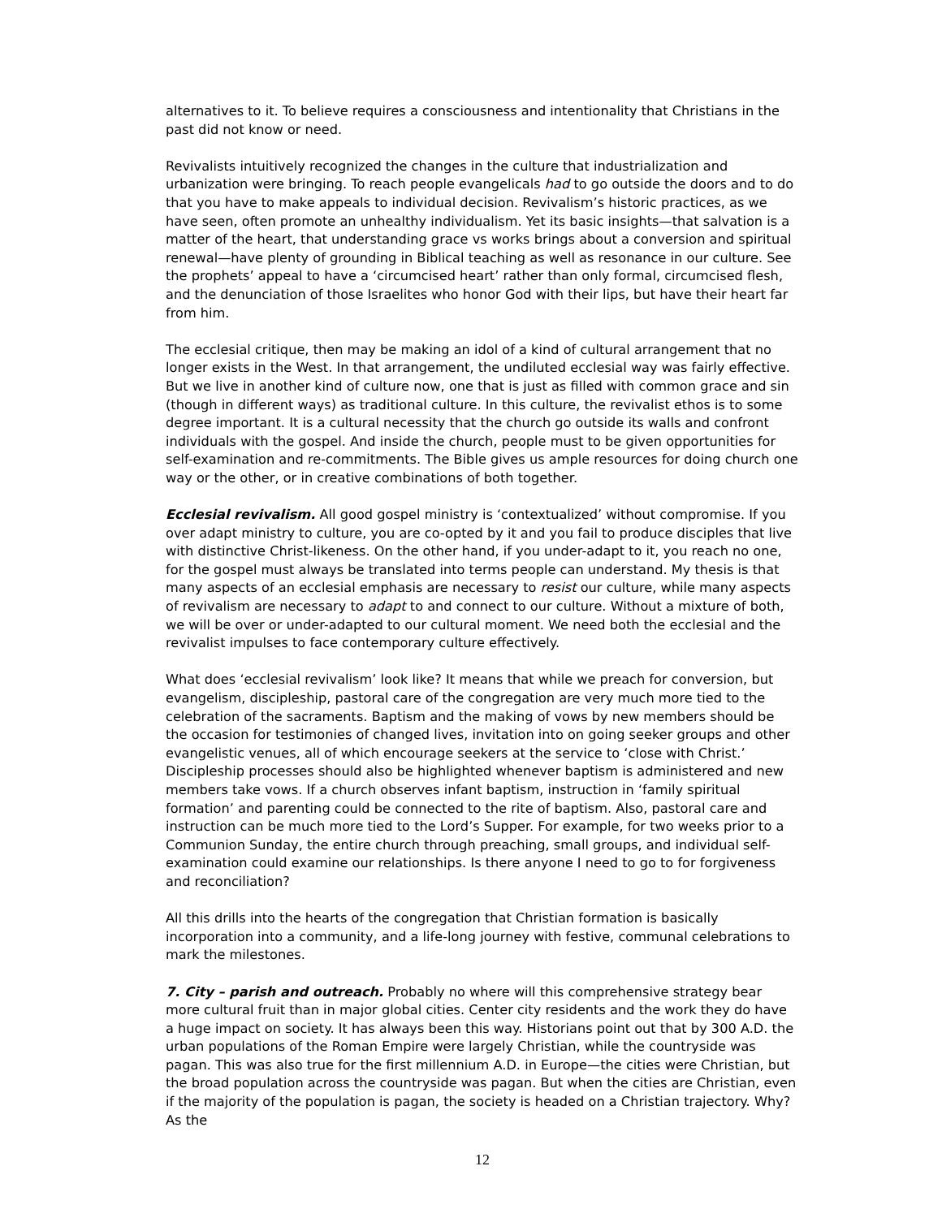alternatives to it. To believe requires a consciousness and intentionality that Christians in the past did not know or need.
Revivalists intuitively recognized the changes in the culture that industrialization and urbanization were bringing. To reach people evangelicals had to go outside the doors and to do that you have to make appeals to individual decision. Revivalism’s historic practices, as we have seen, often promote an unhealthy individualism. Yet its basic insights—that salvation is a matter of the heart, that understanding grace vs works brings about a conversion and spiritual renewal—have plenty of grounding in Biblical teaching as well as resonance in our culture. See the prophets’ appeal to have a ‘circumcised heart’ rather than only formal, circumcised flesh, and the denunciation of those Israelites who honor God with their lips, but have their heart far from him.
The ecclesial critique, then may be making an idol of a kind of cultural arrangement that no longer exists in the West. In that arrangement, the undiluted ecclesial way was fairly effective. But we live in another kind of culture now, one that is just as filled with common grace and sin (though in different ways) as traditional culture. In this culture, the revivalist ethos is to some degree important. It is a cultural necessity that the church go outside its walls and confront individuals with the gospel. And inside the church, people must to be given opportunities for self-examination and re-commitments. The Bible gives us ample resources for doing church one way or the other, or in creative combinations of both together.
Ecclesial revivalism. All good gospel ministry is ‘contextualized’ without compromise. If you over adapt ministry to culture, you are co-opted by it and you fail to produce disciples that live with distinctive Christ-likeness. On the other hand, if you under-adapt to it, you reach no one, for the gospel must always be translated into terms people can understand. My thesis is that many aspects of an ecclesial emphasis are necessary to resist our culture, while many aspects of revivalism are necessary to adapt to and connect to our culture. Without a mixture of both, we will be over or under-adapted to our cultural moment. We need both the ecclesial and the revivalist impulses to face contemporary culture effectively.
What does ‘ecclesial revivalism’ look like? It means that while we preach for conversion, but evangelism, discipleship, pastoral care of the congregation are very much more tied to the celebration of the sacraments. Baptism and the making of vows by new members should be the occasion for testimonies of changed lives, invitation into on going seeker groups and other evangelistic venues, all of which encourage seekers at the service to ‘close with Christ.’ Discipleship processes should also be highlighted whenever baptism is administered and new members take vows. If a church observes infant baptism, instruction in ‘family spiritual formation’ and parenting could be connected to the rite of baptism. Also, pastoral care and instruction can be much more tied to the Lord’s Supper. For example, for two weeks prior to a Communion Sunday, the entire church through preaching, small groups, and individual self-examination could examine our relationships. Is there anyone I need to go to for forgiveness and reconciliation?
All this drills into the hearts of the congregation that Christian formation is basically incorporation into a community, and a life-long journey with festive, communal celebrations to mark the milestones.
7. City – parish and outreach. Probably no where will this comprehensive strategy bear more cultural fruit than in major global cities. Center city residents and the work they do have a huge impact on society. It has always been this way. Historians point out that by 300 A.D. the urban populations of the Roman Empire were largely Christian, while the countryside was pagan. This was also true for the first millennium A.D. in Europe—the cities were Christian, but the broad population across the countryside was pagan. But when the cities are Christian, even if the majority of the population is pagan, the society is headed on a Christian trajectory. Why? As the
12